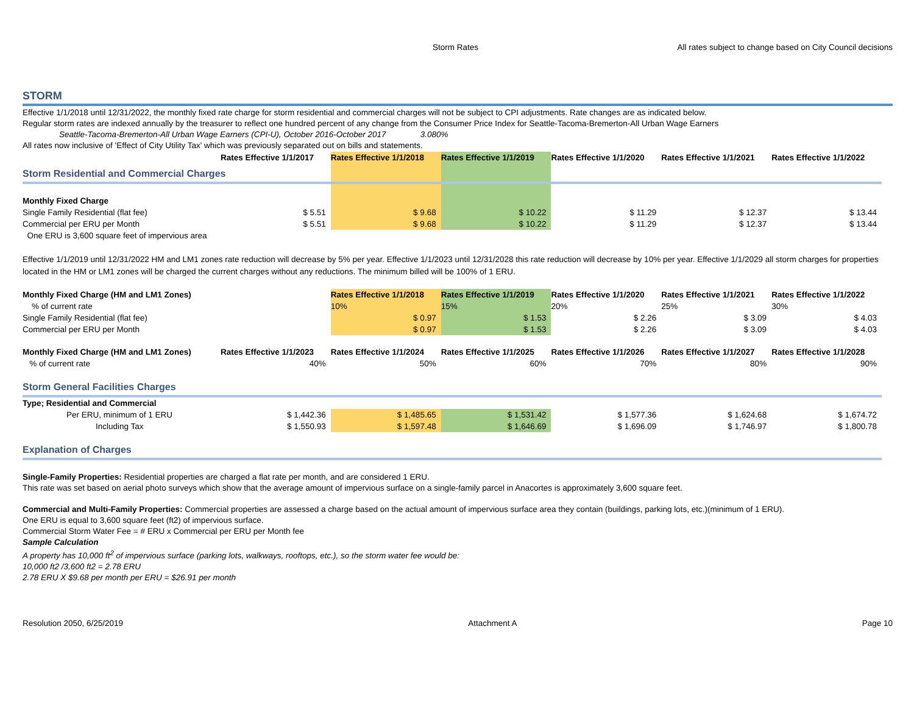Storm Rates All rates subject to change based on City Council decisions
STORM
Effective 1/1/2018 until 12/31/2022, the monthly fixed rate charge for storm residential and commercial charges will not be subject to CPI adjustments. Rate changes are as indicated below.
Regular storm rates are indexed annually by the treasurer to reflect one hundred percent of any change from the Consumer Price Index for Seattle-Tacoma-Bremerton-All Urban Wage Earners
Seattle-Tacoma-Bremerton-All Urban Wage Earners (CPI-U), October 2016-October 2017 3.080%
All rates now inclusive of 'Effect of City Utility Tax' which was previously separated out on bills and statements.
| | Rates Effective 1/1/2017 | Rates Effective 1/1/2018 | Rates Effective 1/1/2019 | Rates Effective 1/1/2020 | Rates Effective 1/1/2021 | Rates Effective 1/1/2022 |
| Storm Residential and Commercial Charges | | | | | | |
| Monthly Fixed Charge | | | | | | |
| Single Family Residential (flat fee) | $ 5.51 | $ 9.68 | $ 10.22 | $ 11.29 | $ 12.37 | $ 13.44 |
| Commercial per ERU per Month | $ 5.51 | $ 9.68 | $ 10.22 | $ 11.29 | $ 12.37 | $ 13.44 |
| One ERU is 3,600 square feet of impervious area | | | | | | |
Effective 1/1/2019 until 12/31/2022 HM and LM1 zones rate reduction will decrease by 5% per year. Effective 1/1/2023 until 12/31/2028 this rate reduction will decrease by 10% per year. Effective 1/1/2029 all storm charges for properties located in the HM or LM1 zones will be charged the current charges without any reductions. The minimum billed will be 100% of 1 ERU.
| Monthly Fixed Charge (HM and LM1 Zones) | | Rates Effective 1/1/2018 | Rates Effective 1/1/2019 | Rates Effective 1/1/2020 | Rates Effective 1/1/2021 | Rates Effective 1/1/2022 |
| % of current rate | | 10% | 15% | 20% | 25% | 30% |
| Single Family Residential (flat fee) | | $ 0.97 | $ 1.53 | $ 2.26 | $ 3.09 | $ 4.03 |
| Commercial per ERU per Month | | $ 0.97 | $ 1.53 | $ 2.26 | $ 3.09 | $ 4.03 |
| Monthly Fixed Charge (HM and LM1 Zones) | Rates Effective 1/1/2023 | Rates Effective 1/1/2024 | Rates Effective 1/1/2025 | Rates Effective 1/1/2026 | Rates Effective 1/1/2027 | Rates Effective 1/1/2028 |
| % of current rate | 40% | 50% | 60% | 70% | 80% | 90% |
| Storm General Facilities Charges | | | | | | |
| Type; Residential and Commercial | | | | | | |
| Per ERU, minimum of 1 ERU | $ 1,442.36 | $ 1,485.65 | $ 1,531.42 | $ 1,577.36 | $ 1,624.68 | $ 1,674.72 |
| Including Tax | $ 1,550.93 | $ 1,597.48 | $ 1,646.69 | $ 1,696.09 | $ 1,746.97 | $ 1,800.78 |
| Explanation of Charges | | | | | | |
Single-Family Properties: Residential properties are charged a flat rate per month, and are considered 1 ERU.
This rate was set based on aerial photo surveys which show that the average amount of impervious surface on a single-family parcel in Anacortes is approximately 3,600 square feet.
Commercial and Multi-Family Properties: Commercial properties are assessed a charge based on the actual amount of impervious surface area they contain (buildings, parking lots, etc.)(minimum of 1 ERU).
One ERU is equal to 3,600 square feet (ft2) of impervious surface.
Commercial Storm Water Fee = # ERU x Commercial per ERU per Month fee
Sample Calculation
A property has 10,000 ft<sup>2</sup> of impervious surface (parking lots, walkways, rooftops, etc.), so the storm water fee would be:
10,000 ft2 /3,600 ft2 = 2.78 ERU
2.78 ERU X $9.68 per month per ERU = $26.91 per month
Resolution 2050, 6/25/2019 Attachment A Page 10